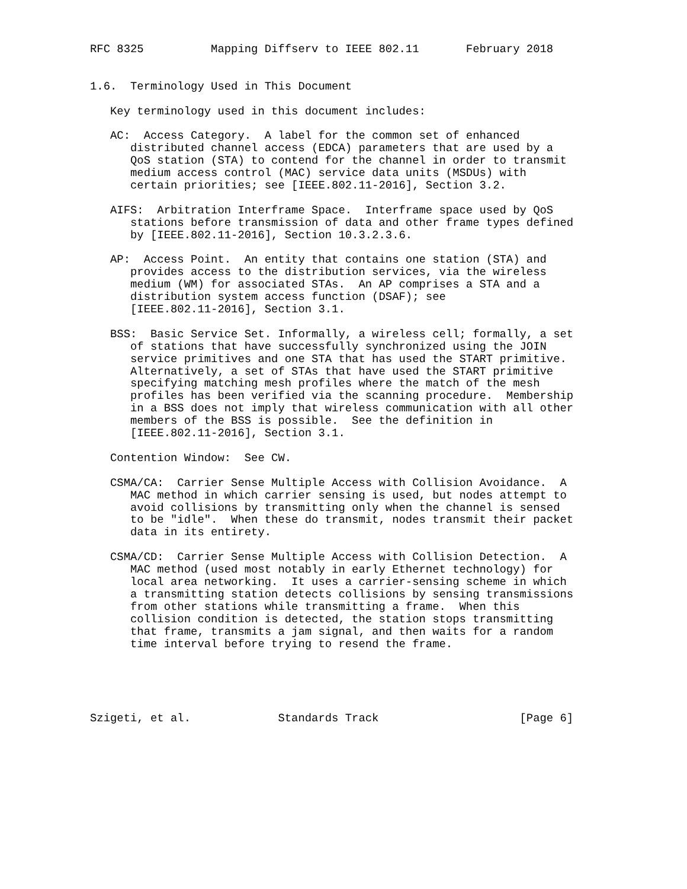RFC 8325          Mapping Diffserv to IEEE 802.11       February 2018


1.6.  Terminology Used in This Document

   Key terminology used in this document includes:

   AC:  Access Category.  A label for the common set of enhanced
      distributed channel access (EDCA) parameters that are used by a
      QoS station (STA) to contend for the channel in order to transmit
      medium access control (MAC) service data units (MSDUs) with
      certain priorities; see [IEEE.802.11-2016], Section 3.2.

   AIFS:  Arbitration Interframe Space.  Interframe space used by QoS
      stations before transmission of data and other frame types defined
      by [IEEE.802.11-2016], Section 10.3.2.3.6.

   AP:  Access Point.  An entity that contains one station (STA) and
      provides access to the distribution services, via the wireless
      medium (WM) for associated STAs.  An AP comprises a STA and a
      distribution system access function (DSAF); see
      [IEEE.802.11-2016], Section 3.1.

   BSS:  Basic Service Set. Informally, a wireless cell; formally, a set
      of stations that have successfully synchronized using the JOIN
      service primitives and one STA that has used the START primitive.
      Alternatively, a set of STAs that have used the START primitive
      specifying matching mesh profiles where the match of the mesh
      profiles has been verified via the scanning procedure.  Membership
      in a BSS does not imply that wireless communication with all other
      members of the BSS is possible.  See the definition in
      [IEEE.802.11-2016], Section 3.1.

   Contention Window:  See CW.

   CSMA/CA:  Carrier Sense Multiple Access with Collision Avoidance.  A
      MAC method in which carrier sensing is used, but nodes attempt to
      avoid collisions by transmitting only when the channel is sensed
      to be "idle".  When these do transmit, nodes transmit their packet
      data in its entirety.

   CSMA/CD:  Carrier Sense Multiple Access with Collision Detection.  A
      MAC method (used most notably in early Ethernet technology) for
      local area networking.  It uses a carrier-sensing scheme in which
      a transmitting station detects collisions by sensing transmissions
      from other stations while transmitting a frame.  When this
      collision condition is detected, the station stops transmitting
      that frame, transmits a jam signal, and then waits for a random
      time interval before trying to resend the frame.





Szigeti, et al.             Standards Track                     [Page 6]